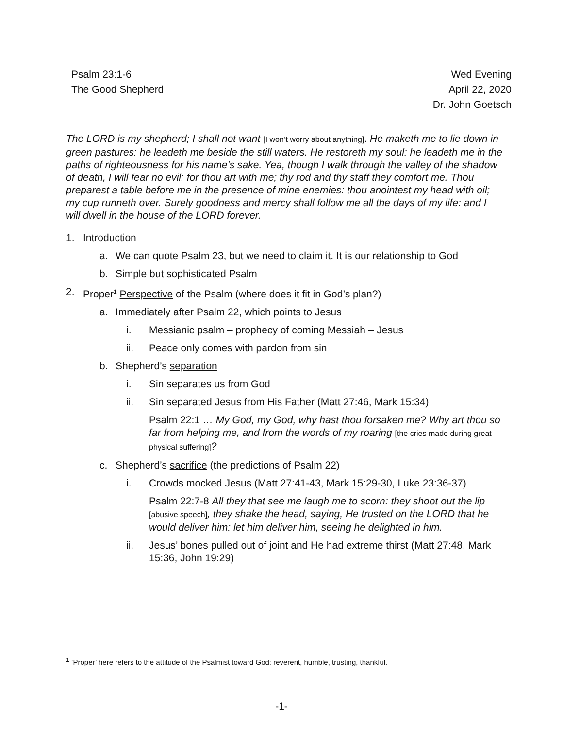Psalm 23:1-6
The Good Shepherd
Wed Evening
April 22, 2020
Dr. John Goetsch
The LORD is my shepherd; I shall not want [I won’t worry about anything]. He maketh me to lie down in green pastures: he leadeth me beside the still waters. He restoreth my soul: he leadeth me in the paths of righteousness for his name's sake. Yea, though I walk through the valley of the shadow of death, I will fear no evil: for thou art with me; thy rod and thy staff they comfort me. Thou preparest a table before me in the presence of mine enemies: thou anointest my head with oil; my cup runneth over. Surely goodness and mercy shall follow me all the days of my life: and I will dwell in the house of the LORD forever.
1. Introduction
a. We can quote Psalm 23, but we need to claim it. It is our relationship to God
b. Simple but sophisticated Psalm
2. Proper<sup>1</sup> Perspective of the Psalm (where does it fit in God’s plan?)
a. Immediately after Psalm 22, which points to Jesus
i. Messianic psalm – prophecy of coming Messiah – Jesus
ii. Peace only comes with pardon from sin
b. Shepherd’s separation
i. Sin separates us from God
ii. Sin separated Jesus from His Father (Matt 27:46, Mark 15:34)
Psalm 22:1 … My God, my God, why hast thou forsaken me? Why art thou so far from helping me, and from the words of my roaring [the cries made during great physical suffering]?
c. Shepherd’s sacrifice (the predictions of Psalm 22)
i. Crowds mocked Jesus (Matt 27:41-43, Mark 15:29-30, Luke 23:36-37)
Psalm 22:7-8 All they that see me laugh me to scorn: they shoot out the lip [abusive speech], they shake the head, saying, He trusted on the LORD that he would deliver him: let him deliver him, seeing he delighted in him.
ii. Jesus’ bones pulled out of joint and He had extreme thirst (Matt 27:48, Mark 15:36, John 19:29)
<sup>1</sup> ‘Proper’ here refers to the attitude of the Psalmist toward God: reverent, humble, trusting, thankful.
-1-